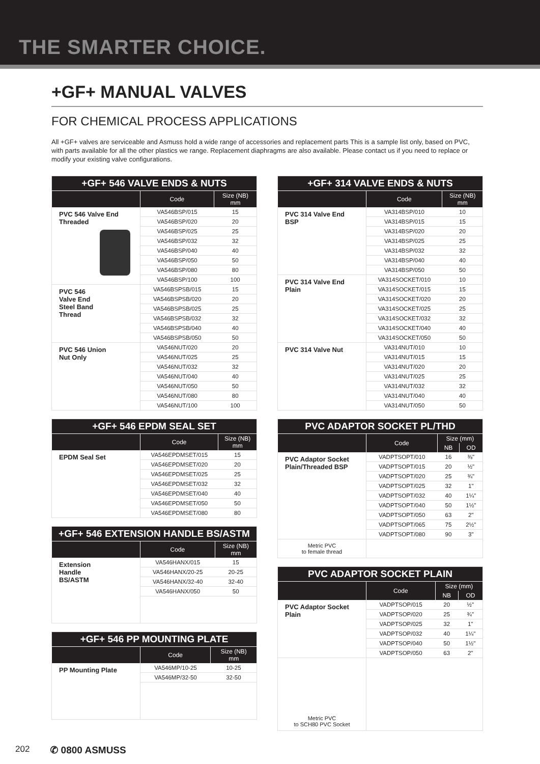THE SMARTER CHOICE.
+GF+ MANUAL VALVES
FOR CHEMICAL PROCESS APPLICATIONS
All +GF+ valves are serviceable and Asmuss hold a wide range of accessories and replacement parts This is a sample list only, based on PVC, with parts available for all the other plastics we range. Replacement diaphragms are also available. Please contact us if you need to replace or modify your existing valve configurations.
| +GF+ 546 VALVE ENDS & NUTS | | |
| --- | --- | --- |
| | Code | Size (NB) mm |
| PVC 546 Valve End Threaded | VA546BSP/015 | 15 |
| | VA546BSP/020 | 20 |
| | VA546BSP/025 | 25 |
| | VA546BSP/032 | 32 |
| | VA546BSP/040 | 40 |
| | VA546BSP/050 | 50 |
| | VA546BSP/080 | 80 |
| | VA546BSP/100 | 100 |
| PVC 546 Valve End Steel Band Thread | VA546BSPSB/015 | 15 |
| | VA546BSPSB/020 | 20 |
| | VA546BSPSB/025 | 25 |
| | VA546BSPSB/032 | 32 |
| | VA546BSPSB/040 | 40 |
| | VA546BSPSB/050 | 50 |
| PVC 546 Union Nut Only | VA546NUT/020 | 20 |
| | VA546NUT/025 | 25 |
| | VA546NUT/032 | 32 |
| | VA546NUT/040 | 40 |
| | VA546NUT/050 | 50 |
| | VA546NUT/080 | 80 |
| | VA546NUT/100 | 100 |
| +GF+ 546 EPDM SEAL SET | | |
| --- | --- | --- |
| | Code | Size (NB) mm |
| EPDM Seal Set | VA546EPDMSET/015 | 15 |
| | VA546EPDMSET/020 | 20 |
| | VA546EPDMSET/025 | 25 |
| | VA546EPDMSET/032 | 32 |
| | VA546EPDMSET/040 | 40 |
| | VA546EPDMSET/050 | 50 |
| | VA546EPDMSET/080 | 80 |
| +GF+ 546 EXTENSION HANDLE BS/ASTM | | |
| --- | --- | --- |
| | Code | Size (NB) mm |
| Extension Handle BS/ASTM | VA546HANX/015 | 15 |
| | VA546HANX/20-25 | 20-25 |
| | VA546HANX/32-40 | 32-40 |
| | VA546HANX/050 | 50 |
| +GF+ 546 PP MOUNTING PLATE | | |
| --- | --- | --- |
| | Code | Size (NB) mm |
| PP Mounting Plate | VA546MP/10-25 | 10-25 |
| | VA546MP/32-50 | 32-50 |
| +GF+ 314 VALVE ENDS & NUTS | | |
| --- | --- | --- |
| | Code | Size (NB) mm |
| PVC 314 Valve End BSP | VA314BSP/010 | 10 |
| | VA314BSP/015 | 15 |
| | VA314BSP/020 | 20 |
| | VA314BSP/025 | 25 |
| | VA314BSP/032 | 32 |
| | VA314BSP/040 | 40 |
| | VA314BSP/050 | 50 |
| PVC 314 Valve End Plain | VA314SOCKET/010 | 10 |
| | VA314SOCKET/015 | 15 |
| | VA314SOCKET/020 | 20 |
| | VA314SOCKET/025 | 25 |
| | VA314SOCKET/032 | 32 |
| | VA314SOCKET/040 | 40 |
| | VA314SOCKET/050 | 50 |
| PVC 314 Valve Nut | VA314NUT/010 | 10 |
| | VA314NUT/015 | 15 |
| | VA314NUT/020 | 20 |
| | VA314NUT/025 | 25 |
| | VA314NUT/032 | 32 |
| | VA314NUT/040 | 40 |
| | VA314NUT/050 | 50 |
| PVC ADAPTOR SOCKET PL/THD | | | |
| --- | --- | --- | --- |
| | Code | Size (mm) | |
| | | NB | OD |
| PVC Adaptor Socket Plain/Threaded BSP | VADPTSOPT/010 | 16 | ⅜" |
| | VADPTSOPT/015 | 20 | ½" |
| | VADPTSOPT/020 | 25 | ¾" |
| | VADPTSOPT/025 | 32 | 1" |
| | VADPTSOPT/032 | 40 | 1¼" |
| | VADPTSOPT/040 | 50 | 1½" |
| | VADPTSOPT/050 | 63 | 2" |
| | VADPTSOPT/065 | 75 | 2½" |
| | VADPTSOPT/080 | 90 | 3" |
| Metric PVC to female thread | | | |
| PVC ADAPTOR SOCKET PLAIN | | | |
| --- | --- | --- | --- |
| | Code | Size (mm) | |
| | | NB | OD |
| PVC Adaptor Socket Plain | VADPTSOP/015 | 20 | ½" |
| | VADPTSOP/020 | 25 | ¾" |
| | VADPTSOP/025 | 32 | 1" |
| | VADPTSOP/032 | 40 | 1¼" |
| | VADPTSOP/040 | 50 | 1½" |
| | VADPTSOP/050 | 63 | 2" |
| Metric PVC to SCH80 PVC Socket | | | |
202 ✆ 0800 ASMUSS